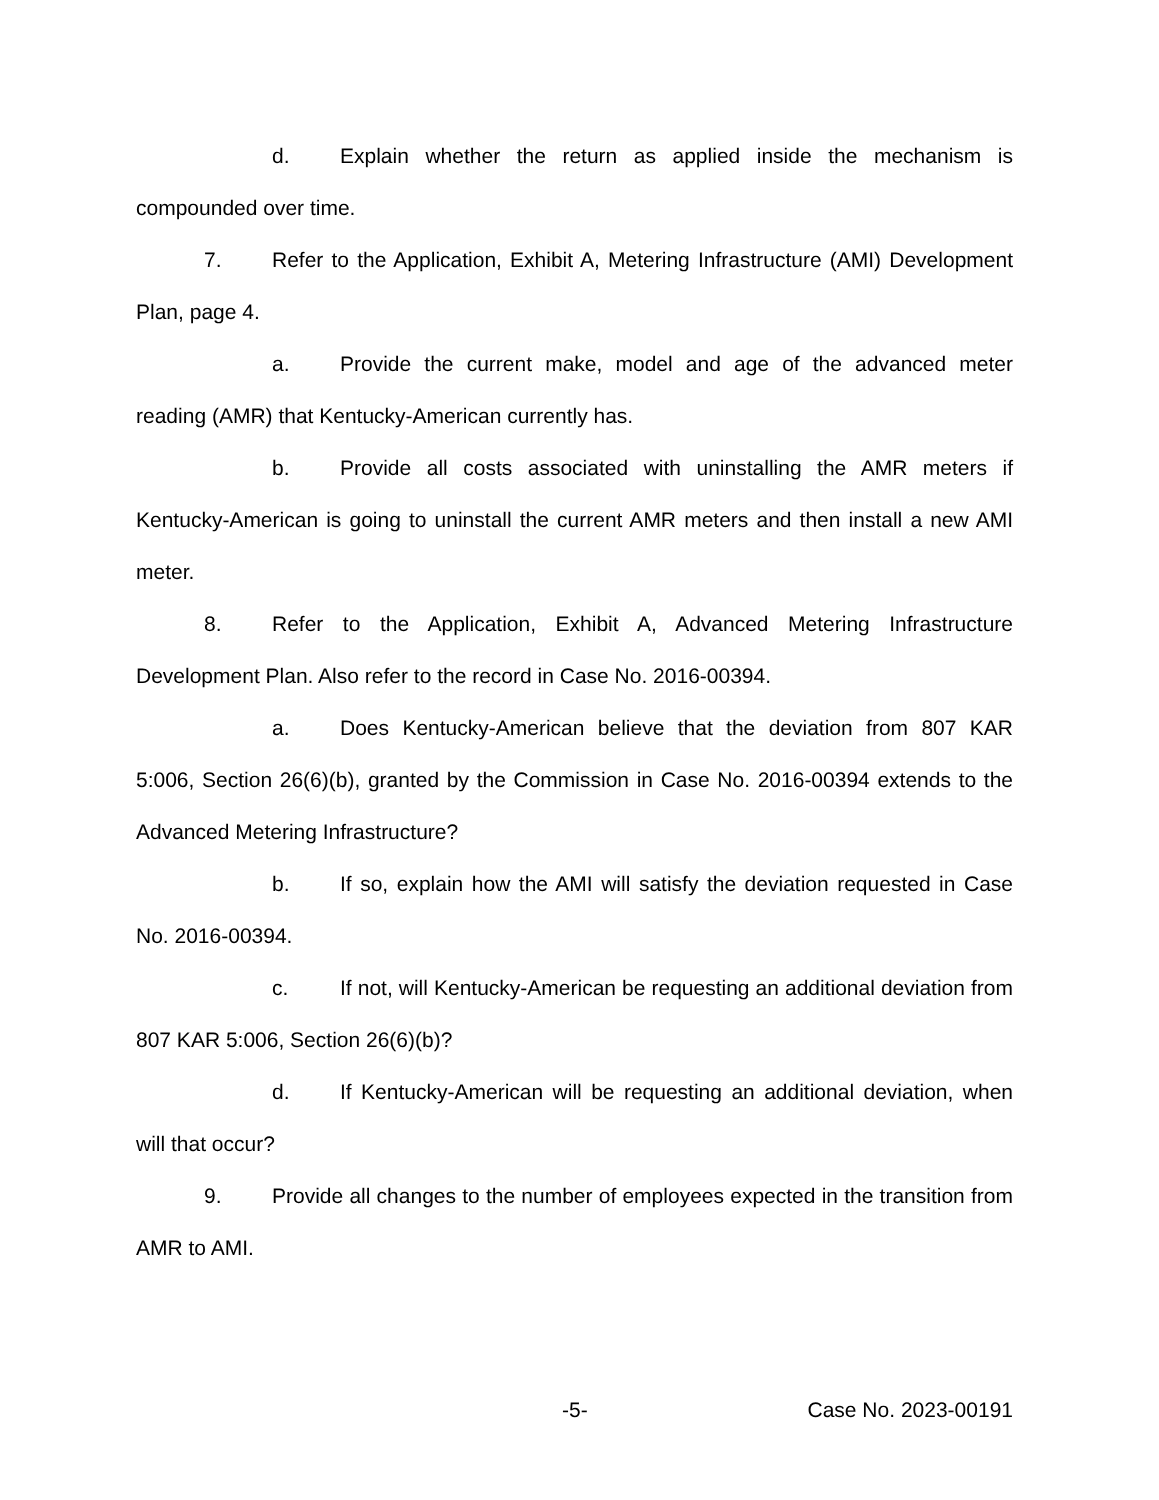d. Explain whether the return as applied inside the mechanism is compounded over time.
7. Refer to the Application, Exhibit A, Metering Infrastructure (AMI) Development Plan, page 4.
a. Provide the current make, model and age of the advanced meter reading (AMR) that Kentucky-American currently has.
b. Provide all costs associated with uninstalling the AMR meters if Kentucky-American is going to uninstall the current AMR meters and then install a new AMI meter.
8. Refer to the Application, Exhibit A, Advanced Metering Infrastructure Development Plan. Also refer to the record in Case No. 2016-00394.
a. Does Kentucky-American believe that the deviation from 807 KAR 5:006, Section 26(6)(b), granted by the Commission in Case No. 2016-00394 extends to the Advanced Metering Infrastructure?
b. If so, explain how the AMI will satisfy the deviation requested in Case No. 2016-00394.
c. If not, will Kentucky-American be requesting an additional deviation from 807 KAR 5:006, Section 26(6)(b)?
d. If Kentucky-American will be requesting an additional deviation, when will that occur?
9. Provide all changes to the number of employees expected in the transition from AMR to AMI.
-5- Case No. 2023-00191